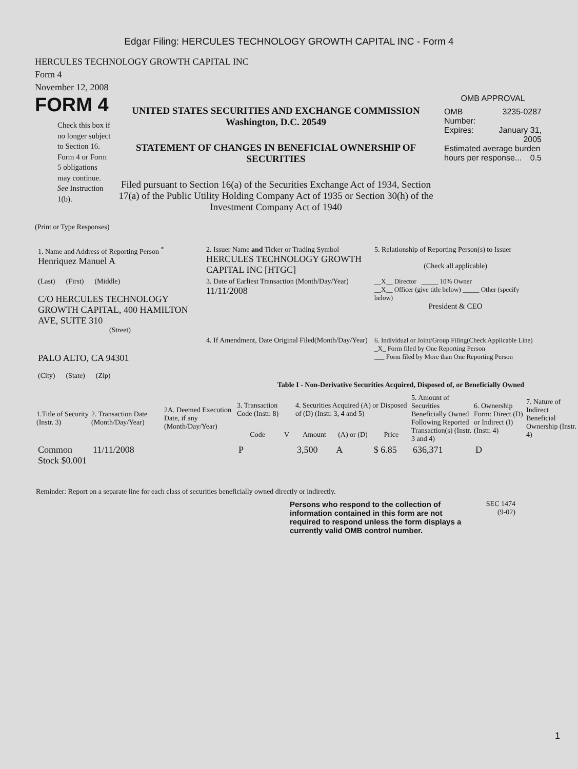Edgar Filing: HERCULES TECHNOLOGY GROWTH CAPITAL INC - Form 4
HERCULES TECHNOLOGY GROWTH CAPITAL INC
Form 4
November 12, 2008
FORM 4
Check this box if no longer subject to Section 16. Form 4 or Form 5 obligations may continue. See Instruction 1(b).
UNITED STATES SECURITIES AND EXCHANGE COMMISSION
Washington, D.C. 20549
STATEMENT OF CHANGES IN BENEFICIAL OWNERSHIP OF SECURITIES
Filed pursuant to Section 16(a) of the Securities Exchange Act of 1934, Section 17(a) of the Public Utility Holding Company Act of 1935 or Section 30(h) of the Investment Company Act of 1940
OMB APPROVAL
| OMB Number: | 3235-0287 |
| Expires: | January 31, 2005 |
| Estimated average burden hours per response... 0.5 | |
(Print or Type Responses)
| 1. Name and Address of Reporting Person <sup>*</sup> Henriquez Manuel A | 2. Issuer Name and Ticker or Trading Symbol HERCULES TECHNOLOGY GROWTH CAPITAL INC [HTGC] | 5. Relationship of Reporting Person(s) to Issuer (Check all applicable) |
| (Last) (First) (Middle) C/O HERCULES TECHNOLOGY GROWTH CAPITAL, 400 HAMILTON AVE, SUITE 310 (Street) | 3. Date of Earliest Transaction (Month/Day/Year) 11/11/2008 | __X__ Director _____ 10% Owner __X__ Officer (give title below) _____ Other (specify below) President & CEO |
| PALO ALTO, CA 94301 (City) (State) (Zip) | 4. If Amendment, Date Original Filed(Month/Day/Year) | 6. Individual or Joint/Group Filing(Check Applicable Line) _X_ Form filed by One Reporting Person ___ Form filed by More than One Reporting Person |
Table I - Non-Derivative Securities Acquired, Disposed of, or Beneficially Owned
| 1.Title of Security (Instr. 3) | 2. Transaction Date (Month/Day/Year) | 2A. Deemed Execution Date, if any (Month/Day/Year) | 3. Transaction Code (Instr. 8) | | 4. Securities Acquired (A) or Disposed of (D) (Instr. 3, 4 and 5) | | | 5. Amount of Securities Beneficially Owned Following Reported Transaction(s) (Instr. 3 and 4) | 6. Ownership Form: Direct (D) or Indirect (I) (Instr. 4) | 7. Nature of Indirect Beneficial Ownership (Instr. 4) |
| --- | --- | --- | --- | --- | --- | --- | --- | --- | --- | --- |
| | | | Code | V | Amount | (A) or (D) | Price | | | |
| Common Stock $0.001 | 11/11/2008 | | P | | 3,500 | A | $ 6.85 | 636,371 | D | |
Reminder: Report on a separate line for each class of securities beneficially owned directly or indirectly.
Persons who respond to the collection of information contained in this form are not required to respond unless the form displays a currently valid OMB control number.
SEC 1474
(9-02)
1